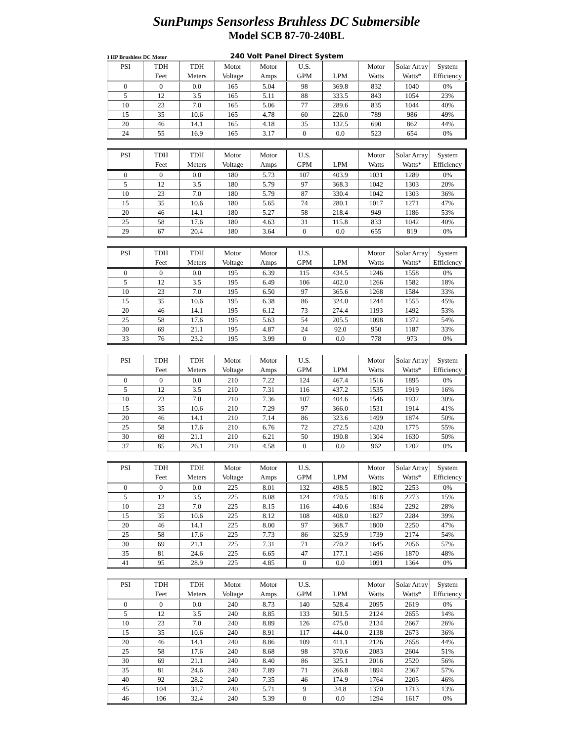SunPumps Sensorless Bruhless DC Submersible
Model SCB 87-70-240BL
3 HP Brushless DC Motor
240 Volt Panel Direct System
| PSI | TDH Feet | TDH Meters | Motor Voltage | Motor Amps | U.S. GPM | LPM | Motor Watts | Solar Array Watts* | System Efficiency |
| --- | --- | --- | --- | --- | --- | --- | --- | --- | --- |
| 0 | 0 | 0.0 | 165 | 5.04 | 98 | 369.8 | 832 | 1040 | 0% |
| 5 | 12 | 3.5 | 165 | 5.11 | 88 | 333.5 | 843 | 1054 | 23% |
| 10 | 23 | 7.0 | 165 | 5.06 | 77 | 289.6 | 835 | 1044 | 40% |
| 15 | 35 | 10.6 | 165 | 4.78 | 60 | 226.0 | 789 | 986 | 49% |
| 20 | 46 | 14.1 | 165 | 4.18 | 35 | 132.5 | 690 | 862 | 44% |
| 24 | 55 | 16.9 | 165 | 3.17 | 0 | 0.0 | 523 | 654 | 0% |
| PSI | TDH Feet | TDH Meters | Motor Voltage | Motor Amps | U.S. GPM | LPM | Motor Watts | Solar Array Watts* | System Efficiency |
| --- | --- | --- | --- | --- | --- | --- | --- | --- | --- |
| 0 | 0 | 0.0 | 180 | 5.73 | 107 | 403.9 | 1031 | 1289 | 0% |
| 5 | 12 | 3.5 | 180 | 5.79 | 97 | 368.3 | 1042 | 1303 | 20% |
| 10 | 23 | 7.0 | 180 | 5.79 | 87 | 330.4 | 1042 | 1303 | 36% |
| 15 | 35 | 10.6 | 180 | 5.65 | 74 | 280.1 | 1017 | 1271 | 47% |
| 20 | 46 | 14.1 | 180 | 5.27 | 58 | 218.4 | 949 | 1186 | 53% |
| 25 | 58 | 17.6 | 180 | 4.63 | 31 | 115.8 | 833 | 1042 | 40% |
| 29 | 67 | 20.4 | 180 | 3.64 | 0 | 0.0 | 655 | 819 | 0% |
| PSI | TDH Feet | TDH Meters | Motor Voltage | Motor Amps | U.S. GPM | LPM | Motor Watts | Solar Array Watts* | System Efficiency |
| --- | --- | --- | --- | --- | --- | --- | --- | --- | --- |
| 0 | 0 | 0.0 | 195 | 6.39 | 115 | 434.5 | 1246 | 1558 | 0% |
| 5 | 12 | 3.5 | 195 | 6.49 | 106 | 402.0 | 1266 | 1582 | 18% |
| 10 | 23 | 7.0 | 195 | 6.50 | 97 | 365.6 | 1268 | 1584 | 33% |
| 15 | 35 | 10.6 | 195 | 6.38 | 86 | 324.0 | 1244 | 1555 | 45% |
| 20 | 46 | 14.1 | 195 | 6.12 | 73 | 274.4 | 1193 | 1492 | 53% |
| 25 | 58 | 17.6 | 195 | 5.63 | 54 | 205.5 | 1098 | 1372 | 54% |
| 30 | 69 | 21.1 | 195 | 4.87 | 24 | 92.0 | 950 | 1187 | 33% |
| 33 | 76 | 23.2 | 195 | 3.99 | 0 | 0.0 | 778 | 973 | 0% |
| PSI | TDH Feet | TDH Meters | Motor Voltage | Motor Amps | U.S. GPM | LPM | Motor Watts | Solar Array Watts* | System Efficiency |
| --- | --- | --- | --- | --- | --- | --- | --- | --- | --- |
| 0 | 0 | 0.0 | 210 | 7.22 | 124 | 467.4 | 1516 | 1895 | 0% |
| 5 | 12 | 3.5 | 210 | 7.31 | 116 | 437.2 | 1535 | 1919 | 16% |
| 10 | 23 | 7.0 | 210 | 7.36 | 107 | 404.6 | 1546 | 1932 | 30% |
| 15 | 35 | 10.6 | 210 | 7.29 | 97 | 366.0 | 1531 | 1914 | 41% |
| 20 | 46 | 14.1 | 210 | 7.14 | 86 | 323.6 | 1499 | 1874 | 50% |
| 25 | 58 | 17.6 | 210 | 6.76 | 72 | 272.5 | 1420 | 1775 | 55% |
| 30 | 69 | 21.1 | 210 | 6.21 | 50 | 190.8 | 1304 | 1630 | 50% |
| 37 | 85 | 26.1 | 210 | 4.58 | 0 | 0.0 | 962 | 1202 | 0% |
| PSI | TDH Feet | TDH Meters | Motor Voltage | Motor Amps | U.S. GPM | LPM | Motor Watts | Solar Array Watts* | System Efficiency |
| --- | --- | --- | --- | --- | --- | --- | --- | --- | --- |
| 0 | 0 | 0.0 | 225 | 8.01 | 132 | 498.5 | 1802 | 2253 | 0% |
| 5 | 12 | 3.5 | 225 | 8.08 | 124 | 470.5 | 1818 | 2273 | 15% |
| 10 | 23 | 7.0 | 225 | 8.15 | 116 | 440.6 | 1834 | 2292 | 28% |
| 15 | 35 | 10.6 | 225 | 8.12 | 108 | 408.0 | 1827 | 2284 | 39% |
| 20 | 46 | 14.1 | 225 | 8.00 | 97 | 368.7 | 1800 | 2250 | 47% |
| 25 | 58 | 17.6 | 225 | 7.73 | 86 | 325.9 | 1739 | 2174 | 54% |
| 30 | 69 | 21.1 | 225 | 7.31 | 71 | 270.2 | 1645 | 2056 | 57% |
| 35 | 81 | 24.6 | 225 | 6.65 | 47 | 177.1 | 1496 | 1870 | 48% |
| 41 | 95 | 28.9 | 225 | 4.85 | 0 | 0.0 | 1091 | 1364 | 0% |
| PSI | TDH Feet | TDH Meters | Motor Voltage | Motor Amps | U.S. GPM | LPM | Motor Watts | Solar Array Watts* | System Efficiency |
| --- | --- | --- | --- | --- | --- | --- | --- | --- | --- |
| 0 | 0 | 0.0 | 240 | 8.73 | 140 | 528.4 | 2095 | 2619 | 0% |
| 5 | 12 | 3.5 | 240 | 8.85 | 133 | 501.5 | 2124 | 2655 | 14% |
| 10 | 23 | 7.0 | 240 | 8.89 | 126 | 475.0 | 2134 | 2667 | 26% |
| 15 | 35 | 10.6 | 240 | 8.91 | 117 | 444.0 | 2138 | 2673 | 36% |
| 20 | 46 | 14.1 | 240 | 8.86 | 109 | 411.1 | 2126 | 2658 | 44% |
| 25 | 58 | 17.6 | 240 | 8.68 | 98 | 370.6 | 2083 | 2604 | 51% |
| 30 | 69 | 21.1 | 240 | 8.40 | 86 | 325.1 | 2016 | 2520 | 56% |
| 35 | 81 | 24.6 | 240 | 7.89 | 71 | 266.8 | 1894 | 2367 | 57% |
| 40 | 92 | 28.2 | 240 | 7.35 | 46 | 174.9 | 1764 | 2205 | 46% |
| 45 | 104 | 31.7 | 240 | 5.71 | 9 | 34.8 | 1370 | 1713 | 13% |
| 46 | 106 | 32.4 | 240 | 5.39 | 0 | 0.0 | 1294 | 1617 | 0% |